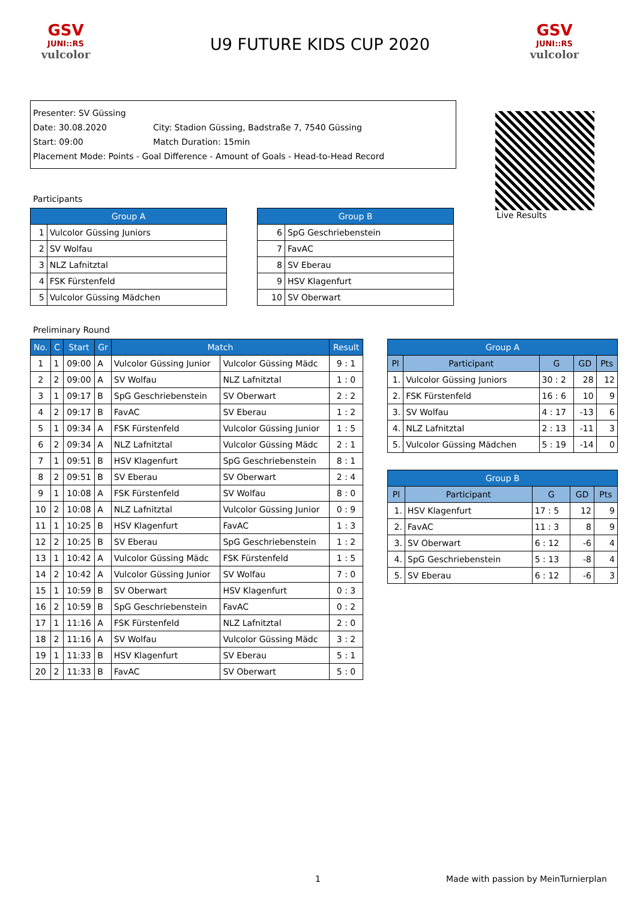GSV
JUNI::RS
vulcolor
U9 FUTURE KIDS CUP 2020
GSV
JUNI::RS
vulcolor
Presenter: SV Güssing
Date: 30.08.2020 City: Stadion Güssing, Badstraße 7, 7540 Güssing
Start: 09:00 Match Duration: 15min
Placement Mode: Points - Goal Difference - Amount of Goals - Head-to-Head Record
Live Results
Participants
| Group A | |
| --- | --- |
| 1 | Vulcolor Güssing Juniors |
| 2 | SV Wolfau |
| 3 | NLZ Lafnitztal |
| 4 | FSK Fürstenfeld |
| 5 | Vulcolor Güssing Mädchen |
| Group B | |
| --- | --- |
| 6 | SpG Geschriebenstein |
| 7 | FavAC |
| 8 | SV Eberau |
| 9 | HSV Klagenfurt |
| 10 | SV Oberwart |
Preliminary Round
| No. | C | Start | Gr | Match | | Result |
| --- | --- | --- | --- | --- | --- | --- |
| 1 | 1 | 09:00 | A | Vulcolor Güssing Junior | Vulcolor Güssing Mädc | 9 : 1 |
| 2 | 2 | 09:00 | A | SV Wolfau | NLZ Lafnitztal | 1 : 0 |
| 3 | 1 | 09:17 | B | SpG Geschriebenstein | SV Oberwart | 2 : 2 |
| 4 | 2 | 09:17 | B | FavAC | SV Eberau | 1 : 2 |
| 5 | 1 | 09:34 | A | FSK Fürstenfeld | Vulcolor Güssing Junior | 1 : 5 |
| 6 | 2 | 09:34 | A | NLZ Lafnitztal | Vulcolor Güssing Mädc | 2 : 1 |
| 7 | 1 | 09:51 | B | HSV Klagenfurt | SpG Geschriebenstein | 8 : 1 |
| 8 | 2 | 09:51 | B | SV Eberau | SV Oberwart | 2 : 4 |
| 9 | 1 | 10:08 | A | FSK Fürstenfeld | SV Wolfau | 8 : 0 |
| 10 | 2 | 10:08 | A | NLZ Lafnitztal | Vulcolor Güssing Junior | 0 : 9 |
| 11 | 1 | 10:25 | B | HSV Klagenfurt | FavAC | 1 : 3 |
| 12 | 2 | 10:25 | B | SV Eberau | SpG Geschriebenstein | 1 : 2 |
| 13 | 1 | 10:42 | A | Vulcolor Güssing Mädc | FSK Fürstenfeld | 1 : 5 |
| 14 | 2 | 10:42 | A | Vulcolor Güssing Junior | SV Wolfau | 7 : 0 |
| 15 | 1 | 10:59 | B | SV Oberwart | HSV Klagenfurt | 0 : 3 |
| 16 | 2 | 10:59 | B | SpG Geschriebenstein | FavAC | 0 : 2 |
| 17 | 1 | 11:16 | A | FSK Fürstenfeld | NLZ Lafnitztal | 2 : 0 |
| 18 | 2 | 11:16 | A | SV Wolfau | Vulcolor Güssing Mädc | 3 : 2 |
| 19 | 1 | 11:33 | B | HSV Klagenfurt | SV Eberau | 5 : 1 |
| 20 | 2 | 11:33 | B | FavAC | SV Oberwart | 5 : 0 |
| Group A | | | | |
| --- | --- | --- | --- | --- |
| Pl | Participant | G | GD | Pts |
| 1. | Vulcolor Güssing Juniors | 30 : 2 | 28 | 12 |
| 2. | FSK Fürstenfeld | 16 : 6 | 10 | 9 |
| 3. | SV Wolfau | 4 : 17 | -13 | 6 |
| 4. | NLZ Lafnitztal | 2 : 13 | -11 | 3 |
| 5. | Vulcolor Güssing Mädchen | 5 : 19 | -14 | 0 |
| Group B | | | | |
| --- | --- | --- | --- | --- |
| Pl | Participant | G | GD | Pts |
| 1. | HSV Klagenfurt | 17 : 5 | 12 | 9 |
| 2. | FavAC | 11 : 3 | 8 | 9 |
| 3. | SV Oberwart | 6 : 12 | -6 | 4 |
| 4. | SpG Geschriebenstein | 5 : 13 | -8 | 4 |
| 5. | SV Eberau | 6 : 12 | -6 | 3 |
1
Made with passion by MeinTurnierplan